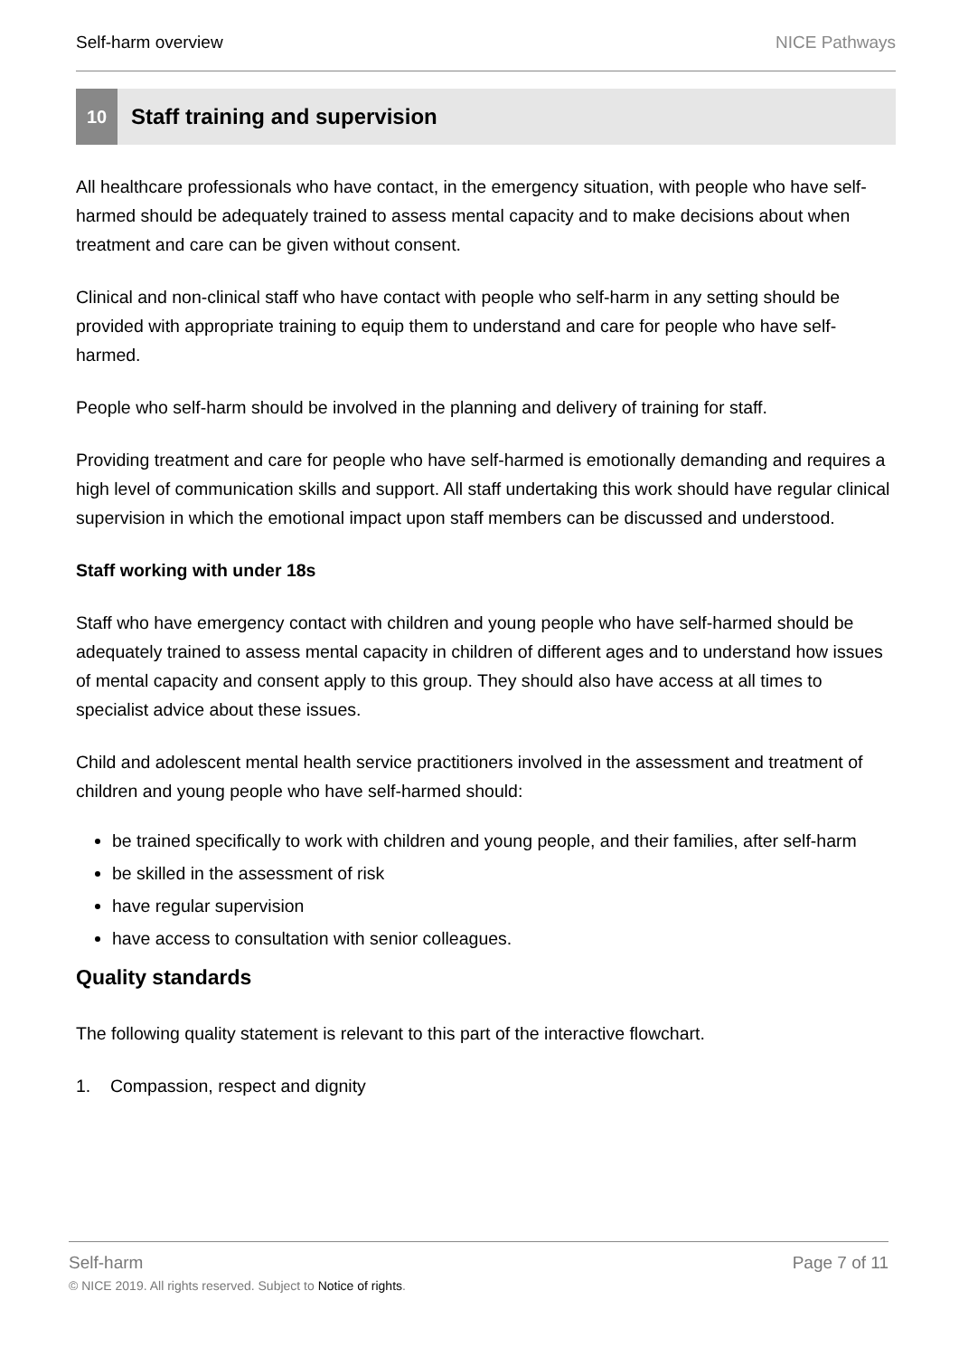Self-harm overview NICE Pathways
10 Staff training and supervision
All healthcare professionals who have contact, in the emergency situation, with people who have self-harmed should be adequately trained to assess mental capacity and to make decisions about when treatment and care can be given without consent.
Clinical and non-clinical staff who have contact with people who self-harm in any setting should be provided with appropriate training to equip them to understand and care for people who have self-harmed.
People who self-harm should be involved in the planning and delivery of training for staff.
Providing treatment and care for people who have self-harmed is emotionally demanding and requires a high level of communication skills and support. All staff undertaking this work should have regular clinical supervision in which the emotional impact upon staff members can be discussed and understood.
Staff working with under 18s
Staff who have emergency contact with children and young people who have self-harmed should be adequately trained to assess mental capacity in children of different ages and to understand how issues of mental capacity and consent apply to this group. They should also have access at all times to specialist advice about these issues.
Child and adolescent mental health service practitioners involved in the assessment and treatment of children and young people who have self-harmed should:
be trained specifically to work with children and young people, and their families, after self-harm
be skilled in the assessment of risk
have regular supervision
have access to consultation with senior colleagues.
Quality standards
The following quality statement is relevant to this part of the interactive flowchart.
1. Compassion, respect and dignity
Self-harm Page 7 of 11
© NICE 2019. All rights reserved. Subject to Notice of rights.